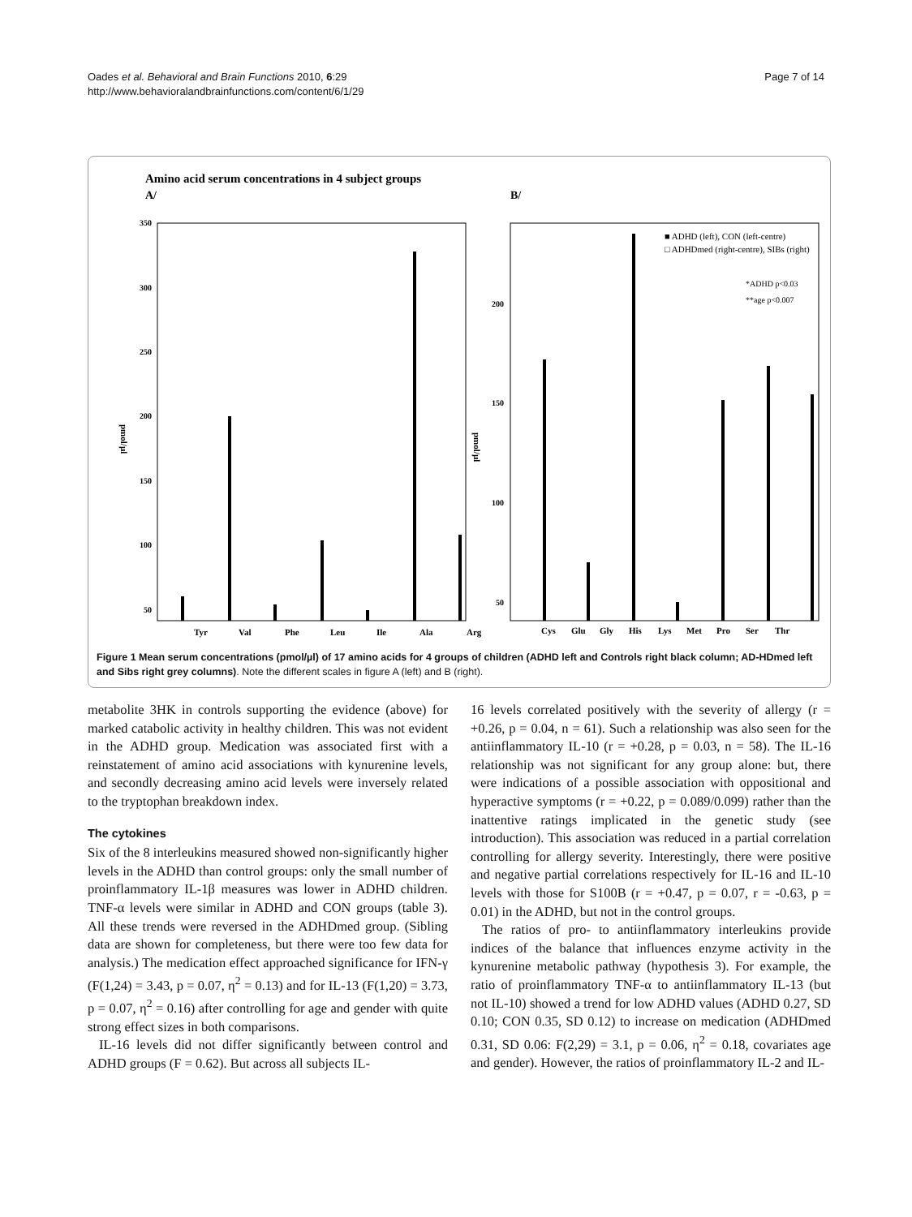Oades et al. Behavioral and Brain Functions 2010, 6:29
http://www.behavioralandbrainfunctions.com/content/6/1/29
Page 7 of 14
Amino acid serum concentrations in 4 subject groups
A/
B/
350
300
250
200
150
100
50
200
150
100
50
pmol/µl
pmol/µl
Tyr
Val
Phe
Leu
Ile
Ala
Arg
Cys
Glu
Gly
His
Lys
Met
Pro
Ser
Thr
■ ADHD (left), CON (left-centre)
□ ADHDmed (right-centre), SIBs (right)
*ADHD p<0.03
**age p<0.007
Figure 1 Mean serum concentrations (pmol/µl) of 17 amino acids for 4 groups of children (ADHD left and Controls right black column; AD-HDmed left and Sibs right grey columns). Note the different scales in figure A (left) and B (right).
metabolite 3HK in controls supporting the evidence (above) for marked catabolic activity in healthy children. This was not evident in the ADHD group. Medication was associated first with a reinstatement of amino acid associations with kynurenine levels, and secondly decreasing amino acid levels were inversely related to the tryptophan breakdown index.
The cytokines
Six of the 8 interleukins measured showed non-significantly higher levels in the ADHD than control groups: only the small number of proinflammatory IL-1β measures was lower in ADHD children. TNF-α levels were similar in ADHD and CON groups (table 3). All these trends were reversed in the ADHDmed group. (Sibling data are shown for completeness, but there were too few data for analysis.) The medication effect approached significance for IFN-γ (F(1,24) = 3.43, p = 0.07, η<sup>2</sup> = 0.13) and for IL-13 (F(1,20) = 3.73, p = 0.07, η<sup>2</sup> = 0.16) after controlling for age and gender with quite strong effect sizes in both comparisons.
IL-16 levels did not differ significantly between control and ADHD groups (F = 0.62). But across all subjects IL-
16 levels correlated positively with the severity of allergy (r = +0.26, p = 0.04, n = 61). Such a relationship was also seen for the antiinflammatory IL-10 (r = +0.28, p = 0.03, n = 58). The IL-16 relationship was not significant for any group alone: but, there were indications of a possible association with oppositional and hyperactive symptoms (r = +0.22, p = 0.089/0.099) rather than the inattentive ratings implicated in the genetic study (see introduction). This association was reduced in a partial correlation controlling for allergy severity. Interestingly, there were positive and negative partial correlations respectively for IL-16 and IL-10 levels with those for S100B (r = +0.47, p = 0.07, r = -0.63, p = 0.01) in the ADHD, but not in the control groups.
The ratios of pro- to antiinflammatory interleukins provide indices of the balance that influences enzyme activity in the kynurenine metabolic pathway (hypothesis 3). For example, the ratio of proinflammatory TNF-α to antiinflammatory IL-13 (but not IL-10) showed a trend for low ADHD values (ADHD 0.27, SD 0.10; CON 0.35, SD 0.12) to increase on medication (ADHDmed 0.31, SD 0.06: F(2,29) = 3.1, p = 0.06, η<sup>2</sup> = 0.18, covariates age and gender). However, the ratios of proinflammatory IL-2 and IL-